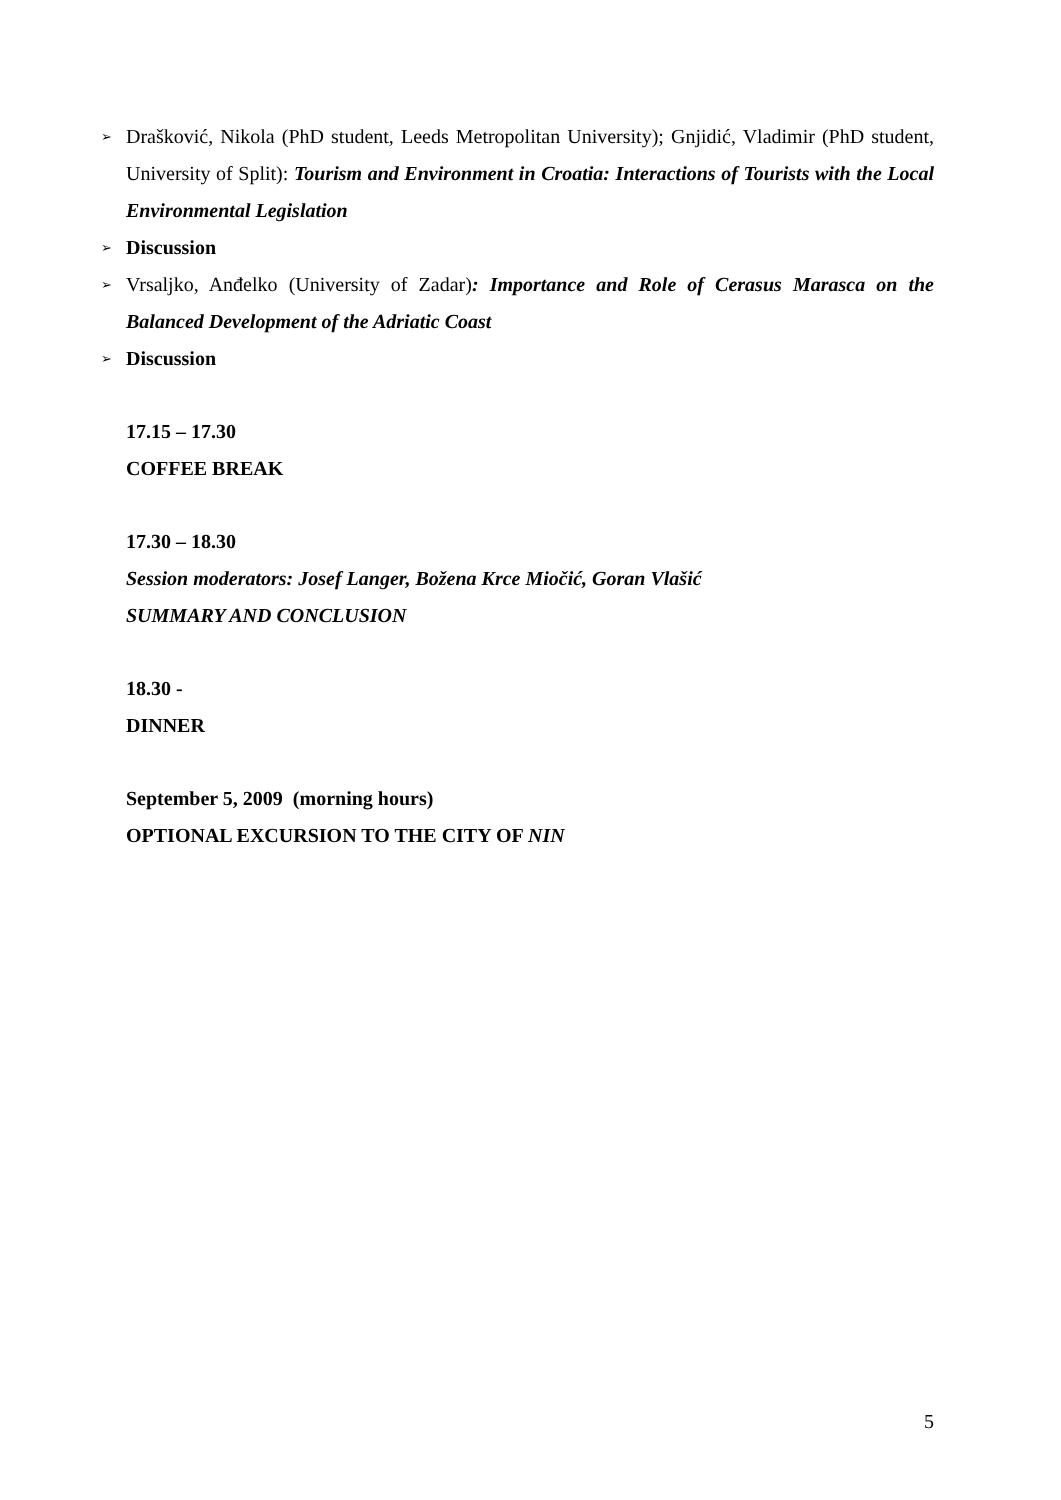➢ Drašković, Nikola (PhD student, Leeds Metropolitan University); Gnjidić, Vladimir (PhD student, University of Split): Tourism and Environment in Croatia: Interactions of Tourists with the Local Environmental Legislation
➢ Discussion
➢ Vrsaljko, Anđelko (University of Zadar): Importance and Role of Cerasus Marasca on the Balanced Development of the Adriatic Coast
➢ Discussion
17.15 – 17.30
COFFEE BREAK
17.30 – 18.30
Session moderators: Josef Langer, Božena Krce Miočić, Goran Vlašić
SUMMARY AND CONCLUSION
18.30 -
DINNER
September 5, 2009 (morning hours)
OPTIONAL EXCURSION TO THE CITY OF NIN
5